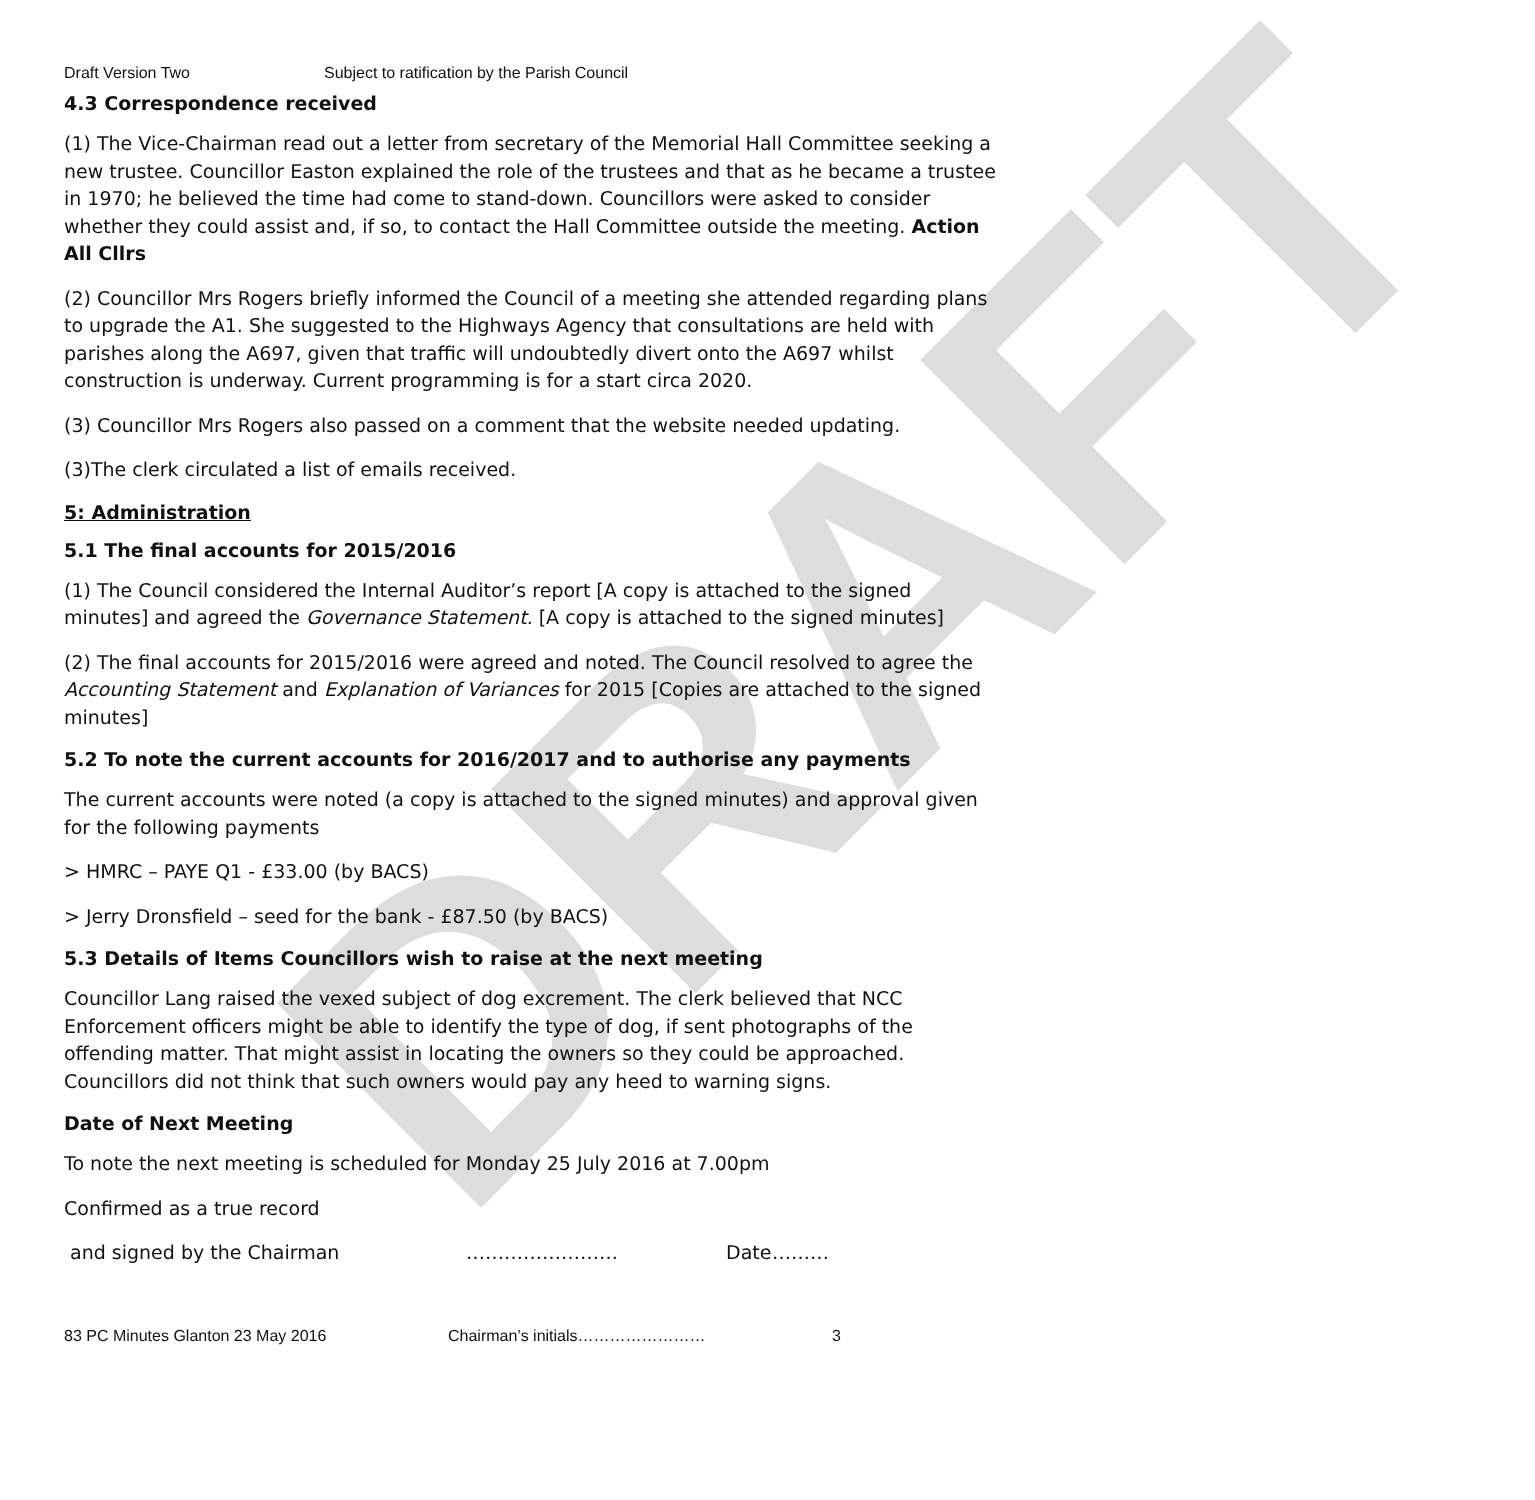DRAFT
Draft Version Two Subject to ratification by the Parish Council
4.3 Correspondence received
(1) The Vice-Chairman read out a letter from secretary of the Memorial Hall Committee seeking a new trustee. Councillor Easton explained the role of the trustees and that as he became a trustee in 1970; he believed the time had come to stand-down. Councillors were asked to consider whether they could assist and, if so, to contact the Hall Committee outside the meeting. Action All Cllrs
(2) Councillor Mrs Rogers briefly informed the Council of a meeting she attended regarding plans to upgrade the A1. She suggested to the Highways Agency that consultations are held with parishes along the A697, given that traffic will undoubtedly divert onto the A697 whilst construction is underway. Current programming is for a start circa 2020.
(3) Councillor Mrs Rogers also passed on a comment that the website needed updating.
(3)The clerk circulated a list of emails received.
5: Administration
5.1 The final accounts for 2015/2016
(1) The Council considered the Internal Auditor’s report [A copy is attached to the signed minutes] and agreed the Governance Statement. [A copy is attached to the signed minutes]
(2) The final accounts for 2015/2016 were agreed and noted. The Council resolved to agree the Accounting Statement and Explanation of Variances for 2015 [Copies are attached to the signed minutes]
5.2 To note the current accounts for 2016/2017 and to authorise any payments
The current accounts were noted (a copy is attached to the signed minutes) and approval given for the following payments
> HMRC – PAYE Q1 - £33.00 (by BACS)
> Jerry Dronsfield – seed for the bank - £87.50 (by BACS)
5.3 Details of Items Councillors wish to raise at the next meeting
Councillor Lang raised the vexed subject of dog excrement. The clerk believed that NCC Enforcement officers might be able to identify the type of dog, if sent photographs of the offending matter. That might assist in locating the owners so they could be approached. Councillors did not think that such owners would pay any heed to warning signs.
Date of Next Meeting
To note the next meeting is scheduled for Monday 25 July 2016 at 7.00pm
Confirmed as a true record
and signed by the Chairman …………………… Date ………
83 PC Minutes Glanton 23 May 2016 Chairman’s initials…………………… 3